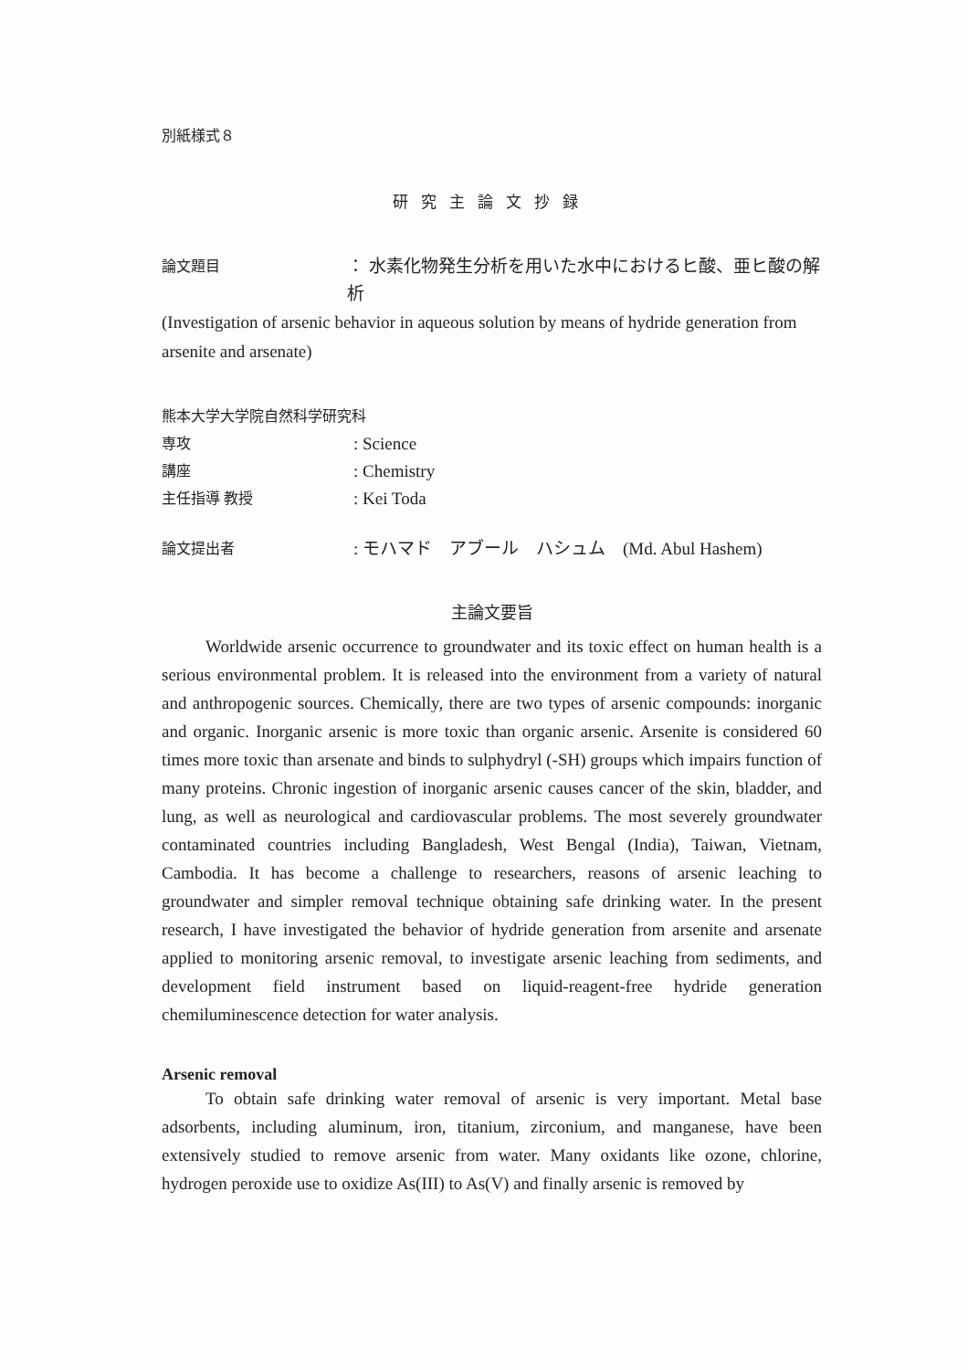別紙様式８
研究主論文抄録
論文題目 ： 水素化物発生分析を用いた水中におけるヒ酸、亜ヒ酸の解析
(Investigation of arsenic behavior in aqueous solution by means of hydride generation from arsenite and arsenate)
熊本大学大学院自然科学研究科
専攻: Science
講座: Chemistry
主任指導 教授: Kei Toda
論文提出者: モハマド　アブール　ハシュム　(Md. Abul Hashem)
主論文要旨
Worldwide arsenic occurrence to groundwater and its toxic effect on human health is a serious environmental problem. It is released into the environment from a variety of natural and anthropogenic sources. Chemically, there are two types of arsenic compounds: inorganic and organic. Inorganic arsenic is more toxic than organic arsenic. Arsenite is considered 60 times more toxic than arsenate and binds to sulphydryl (-SH) groups which impairs function of many proteins. Chronic ingestion of inorganic arsenic causes cancer of the skin, bladder, and lung, as well as neurological and cardiovascular problems. The most severely groundwater contaminated countries including Bangladesh, West Bengal (India), Taiwan, Vietnam, Cambodia. It has become a challenge to researchers, reasons of arsenic leaching to groundwater and simpler removal technique obtaining safe drinking water. In the present research, I have investigated the behavior of hydride generation from arsenite and arsenate applied to monitoring arsenic removal, to investigate arsenic leaching from sediments, and development field instrument based on liquid-reagent-free hydride generation chemiluminescence detection for water analysis.
Arsenic removal
To obtain safe drinking water removal of arsenic is very important. Metal base adsorbents, including aluminum, iron, titanium, zirconium, and manganese, have been extensively studied to remove arsenic from water. Many oxidants like ozone, chlorine, hydrogen peroxide use to oxidize As(III) to As(V) and finally arsenic is removed by